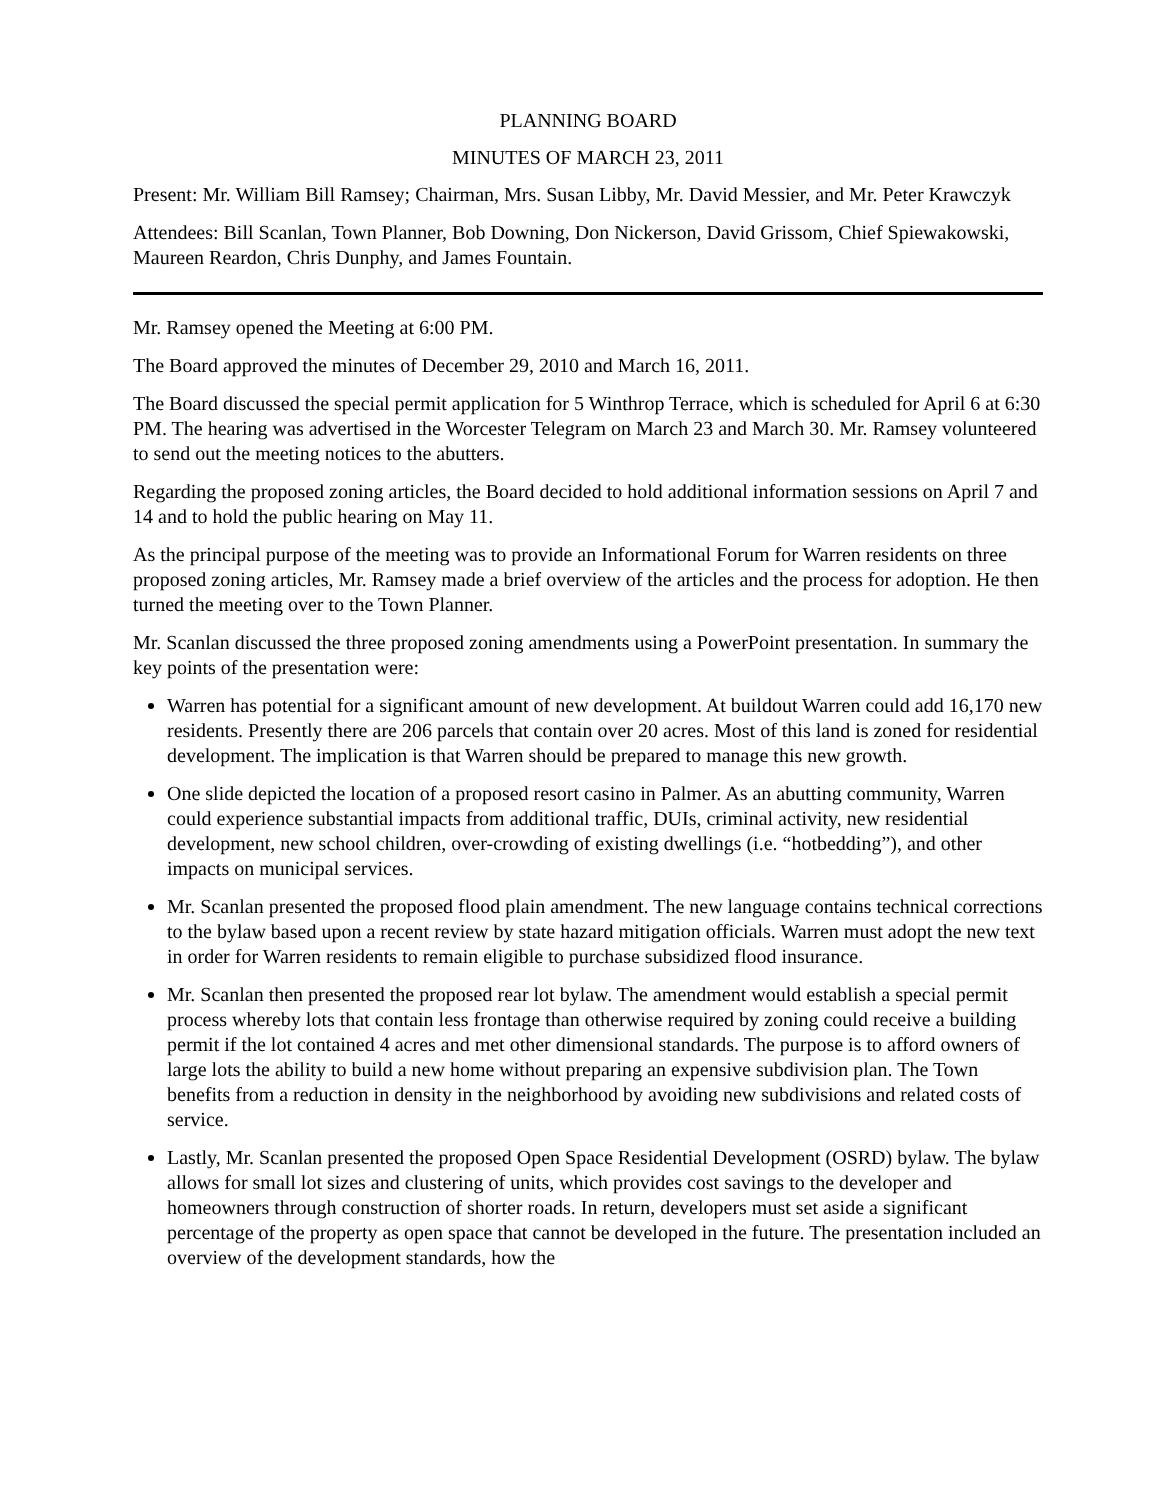PLANNING BOARD
MINUTES OF MARCH 23, 2011
Present: Mr. William Bill Ramsey; Chairman, Mrs. Susan Libby, Mr. David Messier, and Mr. Peter Krawczyk
Attendees: Bill Scanlan, Town Planner, Bob Downing, Don Nickerson, David Grissom, Chief Spiewakowski, Maureen Reardon, Chris Dunphy, and James Fountain.
Mr. Ramsey opened the Meeting at 6:00 PM.
The Board approved the minutes of December 29, 2010 and March 16, 2011.
The Board discussed the special permit application for 5 Winthrop Terrace, which is scheduled for April 6 at 6:30 PM. The hearing was advertised in the Worcester Telegram on March 23 and March 30. Mr. Ramsey volunteered to send out the meeting notices to the abutters.
Regarding the proposed zoning articles, the Board decided to hold additional information sessions on April 7 and 14 and to hold the public hearing on May 11.
As the principal purpose of the meeting was to provide an Informational Forum for Warren residents on three proposed zoning articles, Mr. Ramsey made a brief overview of the articles and the process for adoption. He then turned the meeting over to the Town Planner.
Mr. Scanlan discussed the three proposed zoning amendments using a PowerPoint presentation. In summary the key points of the presentation were:
Warren has potential for a significant amount of new development. At buildout Warren could add 16,170 new residents. Presently there are 206 parcels that contain over 20 acres. Most of this land is zoned for residential development. The implication is that Warren should be prepared to manage this new growth.
One slide depicted the location of a proposed resort casino in Palmer. As an abutting community, Warren could experience substantial impacts from additional traffic, DUIs, criminal activity, new residential development, new school children, over-crowding of existing dwellings (i.e. “hotbedding”), and other impacts on municipal services.
Mr. Scanlan presented the proposed flood plain amendment. The new language contains technical corrections to the bylaw based upon a recent review by state hazard mitigation officials. Warren must adopt the new text in order for Warren residents to remain eligible to purchase subsidized flood insurance.
Mr. Scanlan then presented the proposed rear lot bylaw. The amendment would establish a special permit process whereby lots that contain less frontage than otherwise required by zoning could receive a building permit if the lot contained 4 acres and met other dimensional standards. The purpose is to afford owners of large lots the ability to build a new home without preparing an expensive subdivision plan. The Town benefits from a reduction in density in the neighborhood by avoiding new subdivisions and related costs of service.
Lastly, Mr. Scanlan presented the proposed Open Space Residential Development (OSRD) bylaw. The bylaw allows for small lot sizes and clustering of units, which provides cost savings to the developer and homeowners through construction of shorter roads. In return, developers must set aside a significant percentage of the property as open space that cannot be developed in the future. The presentation included an overview of the development standards, how the